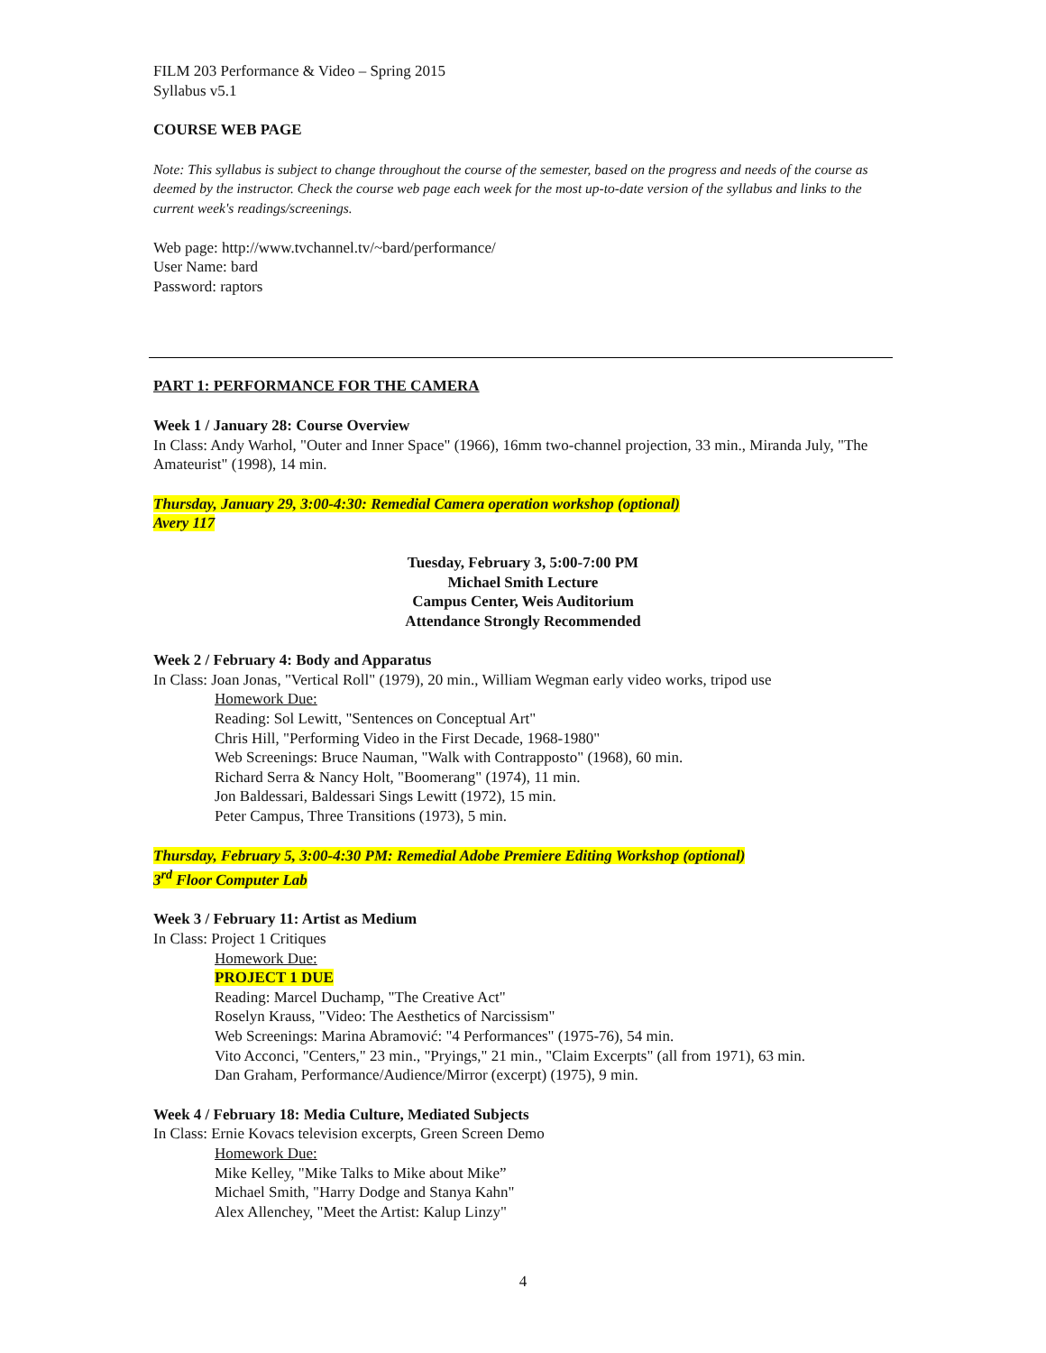FILM 203 Performance & Video – Spring 2015
Syllabus v5.1
COURSE WEB PAGE
Note: This syllabus is subject to change throughout the course of the semester, based on the progress and needs of the course as deemed by the instructor. Check the course web page each week for the most up-to-date version of the syllabus and links to the current week's readings/screenings.
Web page: http://www.tvchannel.tv/~bard/performance/
User Name: bard
Password: raptors
PART 1: PERFORMANCE FOR THE CAMERA
Week 1 / January 28: Course Overview
In Class: Andy Warhol, "Outer and Inner Space" (1966), 16mm two-channel projection, 33 min., Miranda July, "The Amateurist" (1998), 14 min.
Thursday, January 29, 3:00-4:30: Remedial Camera operation workshop (optional)
Avery 117
Tuesday, February 3, 5:00-7:00 PM
Michael Smith Lecture
Campus Center, Weis Auditorium
Attendance Strongly Recommended
Week 2 / February 4: Body and Apparatus
In Class: Joan Jonas, "Vertical Roll" (1979), 20 min., William Wegman early video works, tripod use
Homework Due:
Reading: Sol Lewitt, "Sentences on Conceptual Art"
Chris Hill, "Performing Video in the First Decade, 1968-1980"
Web Screenings: Bruce Nauman, "Walk with Contrapposto" (1968), 60 min.
Richard Serra & Nancy Holt, "Boomerang" (1974), 11 min.
Jon Baldessari, Baldessari Sings Lewitt (1972), 15 min.
Peter Campus, Three Transitions (1973), 5 min.
Thursday, February 5, 3:00-4:30 PM: Remedial Adobe Premiere Editing Workshop (optional)
3<sup>rd</sup> Floor Computer Lab
Week 3 / February 11: Artist as Medium
In Class: Project 1 Critiques
Homework Due:
PROJECT 1 DUE
Reading: Marcel Duchamp, "The Creative Act"
Roselyn Krauss, "Video: The Aesthetics of Narcissism"
Web Screenings: Marina Abramović: "4 Performances" (1975-76), 54 min.
Vito Acconci, "Centers," 23 min., "Pryings," 21 min., "Claim Excerpts" (all from 1971), 63 min.
Dan Graham, Performance/Audience/Mirror (excerpt) (1975), 9 min.
Week 4 / February 18: Media Culture, Mediated Subjects
In Class: Ernie Kovacs television excerpts, Green Screen Demo
Homework Due:
Mike Kelley, "Mike Talks to Mike about Mike”
Michael Smith, "Harry Dodge and Stanya Kahn"
Alex Allenchey, "Meet the Artist: Kalup Linzy"
4